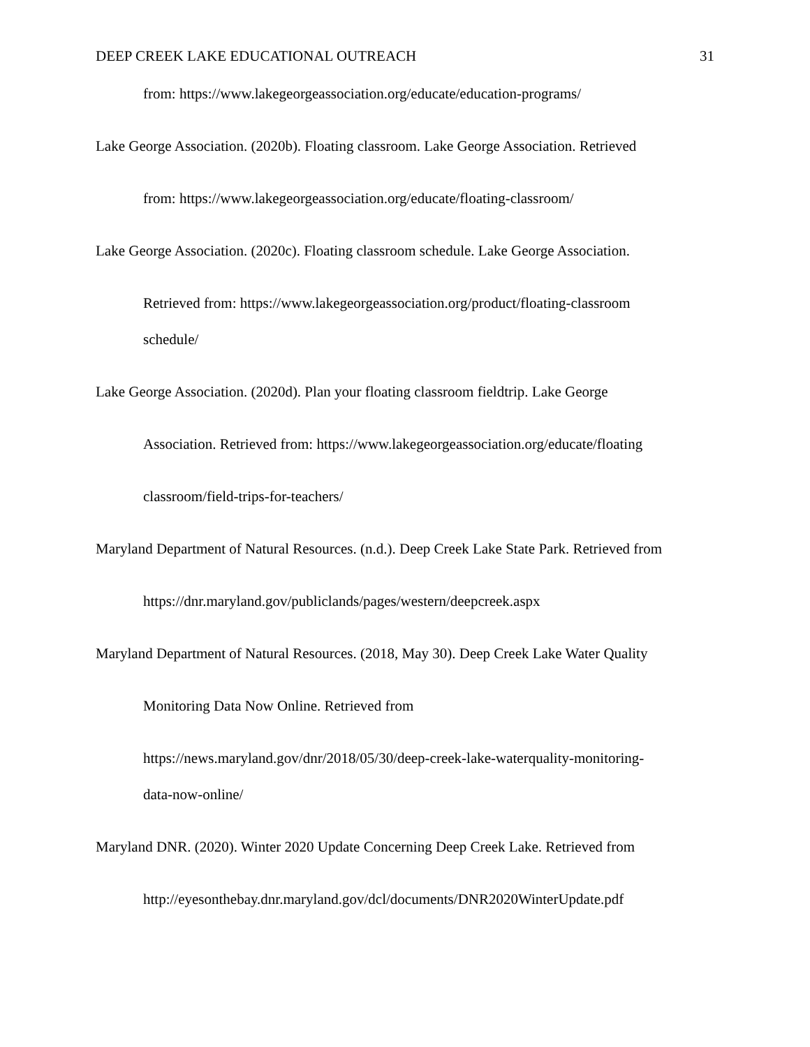DEEP CREEK LAKE EDUCATIONAL OUTREACH 31
from: https://www.lakegeorgeassociation.org/educate/education-programs/
Lake George Association. (2020b). Floating classroom. Lake George Association. Retrieved
from: https://www.lakegeorgeassociation.org/educate/floating-classroom/
Lake George Association. (2020c). Floating classroom schedule. Lake George Association.
Retrieved from: https://www.lakegeorgeassociation.org/product/floating-classroom
schedule/
Lake George Association. (2020d). Plan your floating classroom fieldtrip. Lake George
Association. Retrieved from: https://www.lakegeorgeassociation.org/educate/floating
classroom/field-trips-for-teachers/
Maryland Department of Natural Resources. (n.d.). Deep Creek Lake State Park. Retrieved from
https://dnr.maryland.gov/publiclands/pages/western/deepcreek.aspx
Maryland Department of Natural Resources. (2018, May 30). Deep Creek Lake Water Quality
Monitoring Data Now Online. Retrieved from
https://news.maryland.gov/dnr/2018/05/30/deep-creek-lake-waterquality-monitoring-
data-now-online/
Maryland DNR. (2020). Winter 2020 Update Concerning Deep Creek Lake. Retrieved from
http://eyesonthebay.dnr.maryland.gov/dcl/documents/DNR2020WinterUpdate.pdf